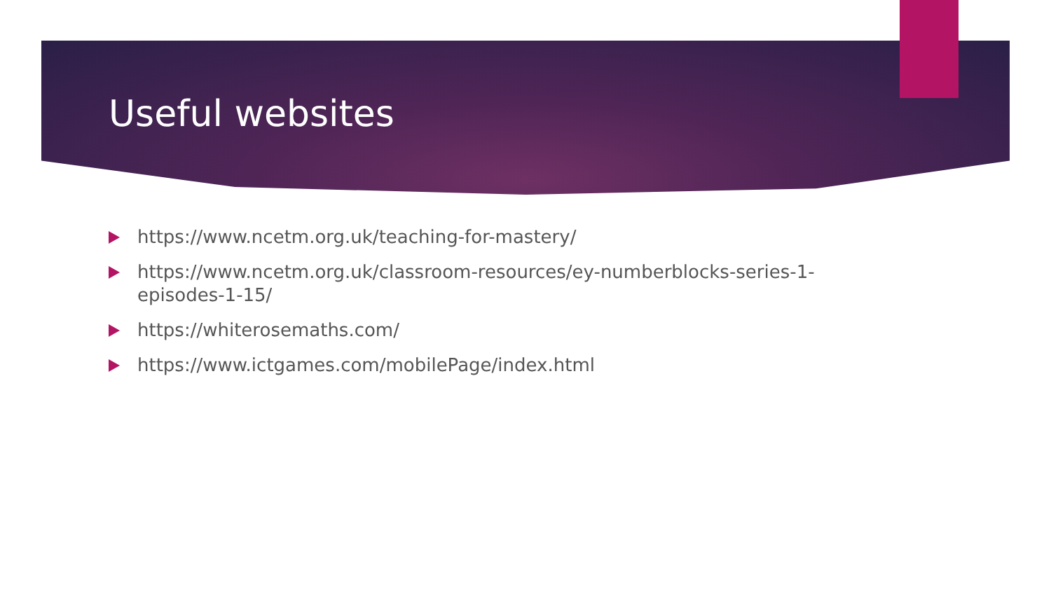Useful websites
https://www.ncetm.org.uk/teaching-for-mastery/
https://www.ncetm.org.uk/classroom-resources/ey-numberblocks-series-1-episodes-1-15/
https://whiterosemaths.com/
https://www.ictgames.com/mobilePage/index.html